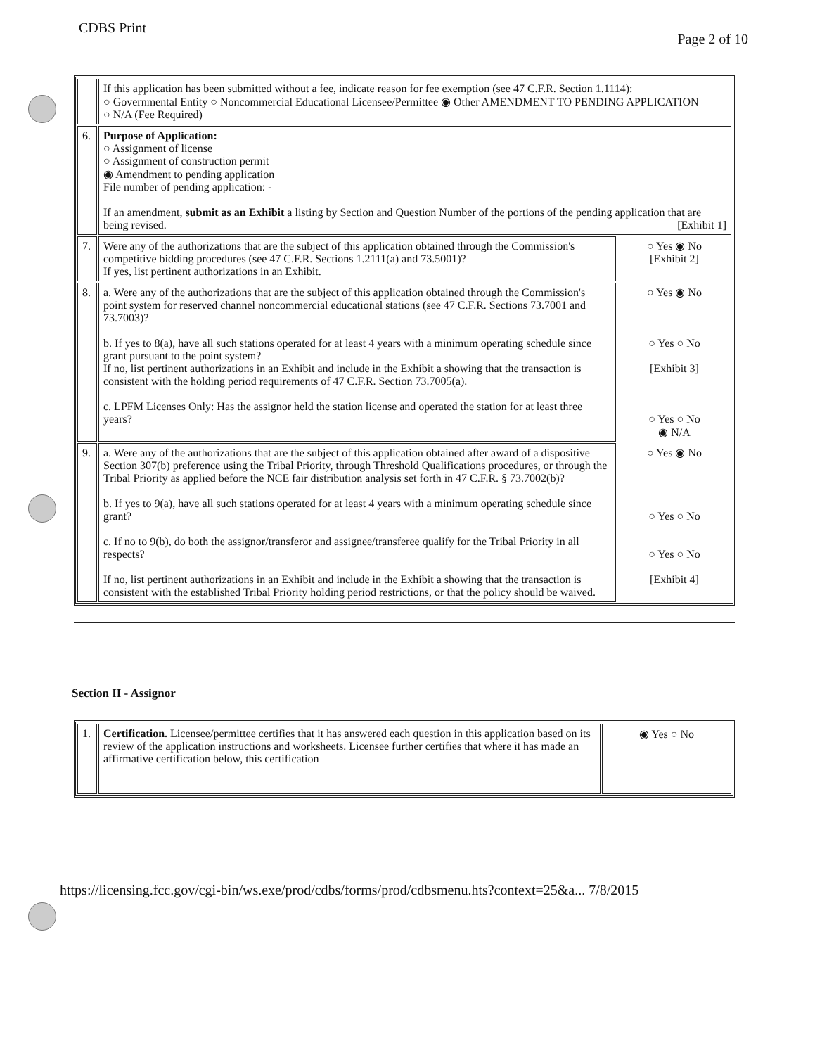CDBS Print
Page 2 of 10
| | If this application has been submitted without a fee, indicate reason for fee exemption (see 47 C.F.R. Section 1.1114): ○ Governmental Entity ○ Noncommercial Educational Licensee/Permittee ◉ Other AMENDMENT TO PENDING APPLICATION ○ N/A (Fee Required) | |
| 6. | Purpose of Application: ○ Assignment of license ○ Assignment of construction permit ◉ Amendment to pending application File number of pending application: - If an amendment, submit as an Exhibit a listing by Section and Question Number of the portions of the pending application that are being revised. [Exhibit 1] | |
| 7. | Were any of the authorizations that are the subject of this application obtained through the Commission's competitive bidding procedures (see 47 C.F.R. Sections 1.2111(a) and 73.5001)? If yes, list pertinent authorizations in an Exhibit. | ○ Yes ◉ No [Exhibit 2] |
| 8. | a. Were any of the authorizations that are the subject of this application obtained through the Commission's point system for reserved channel noncommercial educational stations (see 47 C.F.R. Sections 73.7001 and 73.7003)? b. If yes to 8(a), have all such stations operated for at least 4 years with a minimum operating schedule since grant pursuant to the point system? If no, list pertinent authorizations in an Exhibit and include in the Exhibit a showing that the transaction is consistent with the holding period requirements of 47 C.F.R. Section 73.7005(a). c. LPFM Licenses Only: Has the assignor held the station license and operated the station for at least three years? | ○ Yes ◉ No ○ Yes ○ No [Exhibit 3] ○ Yes ○ No ◉ N/A |
| 9. | a. Were any of the authorizations that are the subject of this application obtained after award of a dispositive Section 307(b) preference using the Tribal Priority, through Threshold Qualifications procedures, or through the Tribal Priority as applied before the NCE fair distribution analysis set forth in 47 C.F.R. § 73.7002(b)? b. If yes to 9(a), have all such stations operated for at least 4 years with a minimum operating schedule since grant? c. If no to 9(b), do both the assignor/transferor and assignee/transferee qualify for the Tribal Priority in all respects? If no, list pertinent authorizations in an Exhibit and include in the Exhibit a showing that the transaction is consistent with the established Tribal Priority holding period restrictions, or that the policy should be waived. | ○ Yes ◉ No ○ Yes ○ No ○ Yes ○ No [Exhibit 4] |
Section II - Assignor
| 1. | Certification. Licensee/permittee certifies that it has answered each question in this application based on its review of the application instructions and worksheets. Licensee further certifies that where it has made an affirmative certification below, this certification | ◉ Yes ○ No |
https://licensing.fcc.gov/cgi-bin/ws.exe/prod/cdbs/forms/prod/cdbsmenu.hts?context=25&a... 7/8/2015